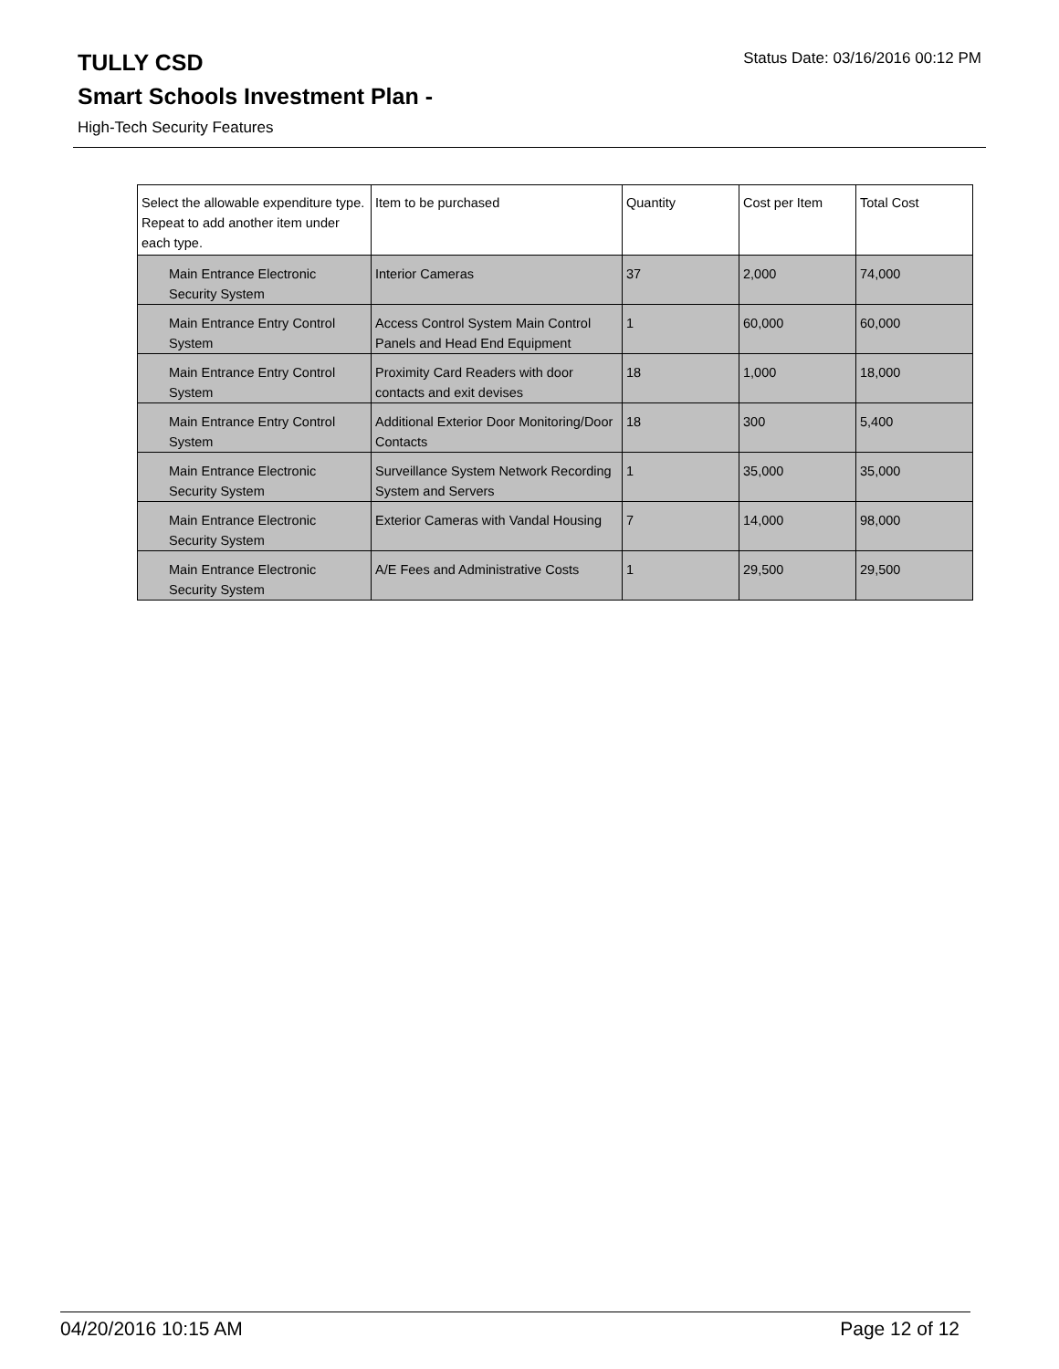Status Date: 03/16/2016 00:12 PM
TULLY CSD
Smart Schools Investment Plan -
High-Tech Security Features
| Select the allowable expenditure type. Repeat to add another item under each type. | Item to be purchased | Quantity | Cost per Item | Total Cost |
| --- | --- | --- | --- | --- |
| Main Entrance Electronic Security System | Interior Cameras | 37 | 2,000 | 74,000 |
| Main Entrance Entry Control System | Access Control System Main Control Panels and Head End Equipment | 1 | 60,000 | 60,000 |
| Main Entrance Entry Control System | Proximity Card Readers with door contacts and exit devises | 18 | 1,000 | 18,000 |
| Main Entrance Entry Control System | Additional Exterior Door Monitoring/Door Contacts | 18 | 300 | 5,400 |
| Main Entrance Electronic Security System | Surveillance System Network Recording System and Servers | 1 | 35,000 | 35,000 |
| Main Entrance Electronic Security System | Exterior Cameras with Vandal Housing | 7 | 14,000 | 98,000 |
| Main Entrance Electronic Security System | A/E Fees and Administrative Costs | 1 | 29,500 | 29,500 |
Page 12 of 12 04/20/2016 10:15 AM